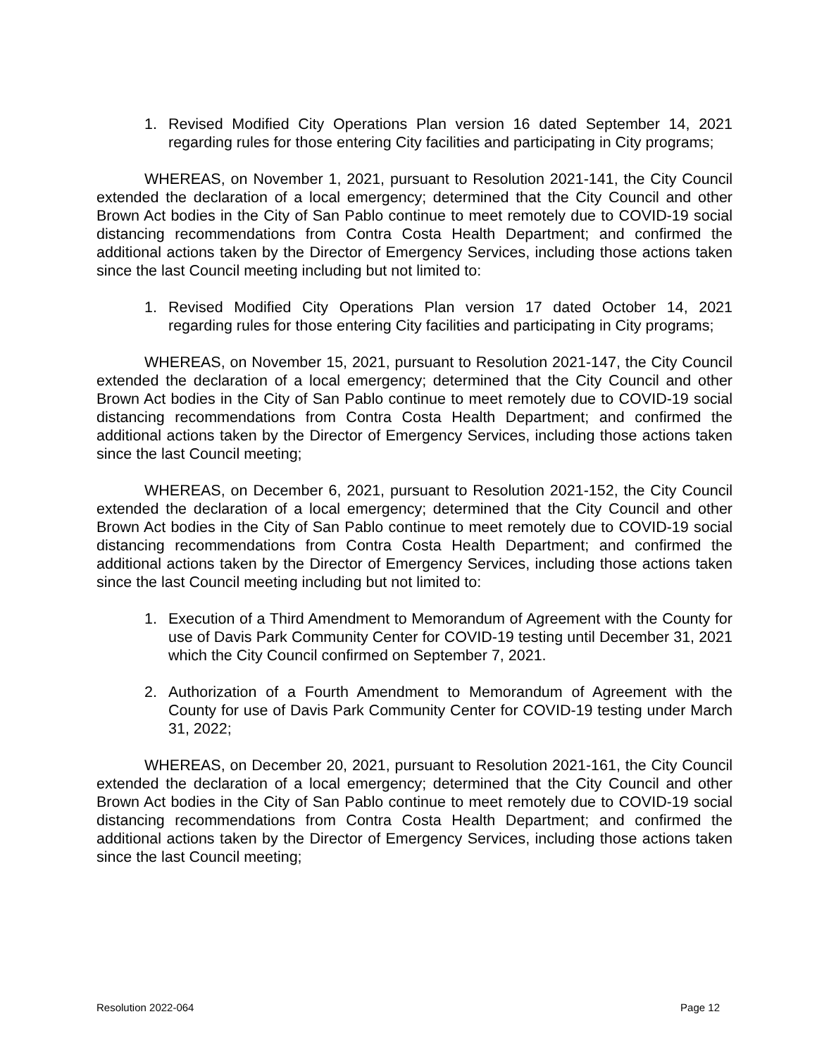1. Revised Modified City Operations Plan version 16 dated September 14, 2021 regarding rules for those entering City facilities and participating in City programs;
WHEREAS, on November 1, 2021, pursuant to Resolution 2021-141, the City Council extended the declaration of a local emergency; determined that the City Council and other Brown Act bodies in the City of San Pablo continue to meet remotely due to COVID-19 social distancing recommendations from Contra Costa Health Department; and confirmed the additional actions taken by the Director of Emergency Services, including those actions taken since the last Council meeting including but not limited to:
1. Revised Modified City Operations Plan version 17 dated October 14, 2021 regarding rules for those entering City facilities and participating in City programs;
WHEREAS, on November 15, 2021, pursuant to Resolution 2021-147, the City Council extended the declaration of a local emergency; determined that the City Council and other Brown Act bodies in the City of San Pablo continue to meet remotely due to COVID-19 social distancing recommendations from Contra Costa Health Department; and confirmed the additional actions taken by the Director of Emergency Services, including those actions taken since the last Council meeting;
WHEREAS, on December 6, 2021, pursuant to Resolution 2021-152, the City Council extended the declaration of a local emergency; determined that the City Council and other Brown Act bodies in the City of San Pablo continue to meet remotely due to COVID-19 social distancing recommendations from Contra Costa Health Department; and confirmed the additional actions taken by the Director of Emergency Services, including those actions taken since the last Council meeting including but not limited to:
1. Execution of a Third Amendment to Memorandum of Agreement with the County for use of Davis Park Community Center for COVID-19 testing until December 31, 2021 which the City Council confirmed on September 7, 2021.
2. Authorization of a Fourth Amendment to Memorandum of Agreement with the County for use of Davis Park Community Center for COVID-19 testing under March 31, 2022;
WHEREAS, on December 20, 2021, pursuant to Resolution 2021-161, the City Council extended the declaration of a local emergency; determined that the City Council and other Brown Act bodies in the City of San Pablo continue to meet remotely due to COVID-19 social distancing recommendations from Contra Costa Health Department; and confirmed the additional actions taken by the Director of Emergency Services, including those actions taken since the last Council meeting;
Resolution 2022-064 Page 12